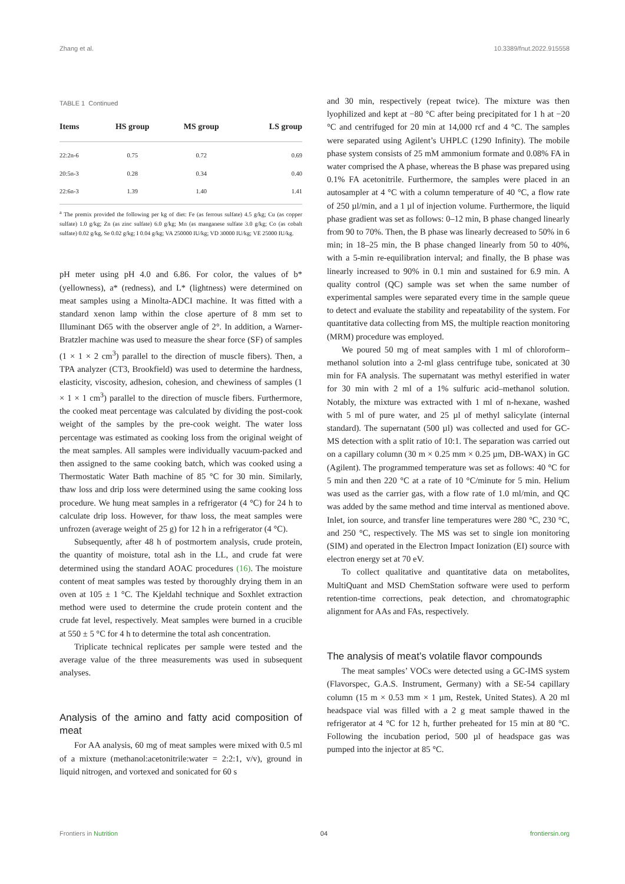Zhang et al. 10.3389/fnut.2022.915558
TABLE 1 Continued
| Items | HS group | MS group | LS group |
| --- | --- | --- | --- |
| 22:2n-6 | 0.75 | 0.72 | 0.69 |
| 20:5n-3 | 0.28 | 0.34 | 0.40 |
| 22:6n-3 | 1.39 | 1.40 | 1.41 |
<sup>a</sup> The premix provided the following per kg of diet: Fe (as ferrous sulfate) 4.5 g/kg; Cu (as copper sulfate) 1.0 g/kg; Zn (as zinc sulfate) 6.0 g/kg; Mn (as manganese sulfate 3.0 g/kg; Co (as cobalt sulfate) 0.02 g/kg, Se 0.02 g/kg; I 0.04 g/kg; VA 250000 IU/kg; VD 30000 IU/kg; VE 25000 IU/kg.
pH meter using pH 4.0 and 6.86. For color, the values of b* (yellowness), a* (redness), and L* (lightness) were determined on meat samples using a Minolta-ADCI machine. It was fitted with a standard xenon lamp within the close aperture of 8 mm set to Illuminant D65 with the observer angle of 2°. In addition, a Warner-Bratzler machine was used to measure the shear force (SF) of samples (1 × 1 × 2 cm<sup>3</sup>) parallel to the direction of muscle fibers). Then, a TPA analyzer (CT3, Brookfield) was used to determine the hardness, elasticity, viscosity, adhesion, cohesion, and chewiness of samples (1 × 1 × 1 cm<sup>3</sup>) parallel to the direction of muscle fibers. Furthermore, the cooked meat percentage was calculated by dividing the post-cook weight of the samples by the pre-cook weight. The water loss percentage was estimated as cooking loss from the original weight of the meat samples. All samples were individually vacuum-packed and then assigned to the same cooking batch, which was cooked using a Thermostatic Water Bath machine of 85 °C for 30 min. Similarly, thaw loss and drip loss were determined using the same cooking loss procedure. We hung meat samples in a refrigerator (4 °C) for 24 h to calculate drip loss. However, for thaw loss, the meat samples were unfrozen (average weight of 25 g) for 12 h in a refrigerator (4 °C).
Subsequently, after 48 h of postmortem analysis, crude protein, the quantity of moisture, total ash in the LL, and crude fat were determined using the standard AOAC procedures (16). The moisture content of meat samples was tested by thoroughly drying them in an oven at 105 ± 1 °C. The Kjeldahl technique and Soxhlet extraction method were used to determine the crude protein content and the crude fat level, respectively. Meat samples were burned in a crucible at 550 ± 5 °C for 4 h to determine the total ash concentration.
Triplicate technical replicates per sample were tested and the average value of the three measurements was used in subsequent analyses.
Analysis of the amino and fatty acid composition of meat
For AA analysis, 60 mg of meat samples were mixed with 0.5 ml of a mixture (methanol:acetonitrile:water = 2:2:1, v/v), ground in liquid nitrogen, and vortexed and sonicated for 60 s
and 30 min, respectively (repeat twice). The mixture was then lyophilized and kept at −80 °C after being precipitated for 1 h at −20 °C and centrifuged for 20 min at 14,000 rcf and 4 °C. The samples were separated using Agilent’s UHPLC (1290 Infinity). The mobile phase system consists of 25 mM ammonium formate and 0.08% FA in water comprised the A phase, whereas the B phase was prepared using 0.1% FA acetonitrile. Furthermore, the samples were placed in an autosampler at 4 °C with a column temperature of 40 °C, a flow rate of 250 µl/min, and a 1 µl of injection volume. Furthermore, the liquid phase gradient was set as follows: 0–12 min, B phase changed linearly from 90 to 70%. Then, the B phase was linearly decreased to 50% in 6 min; in 18–25 min, the B phase changed linearly from 50 to 40%, with a 5-min re-equilibration interval; and finally, the B phase was linearly increased to 90% in 0.1 min and sustained for 6.9 min. A quality control (QC) sample was set when the same number of experimental samples were separated every time in the sample queue to detect and evaluate the stability and repeatability of the system. For quantitative data collecting from MS, the multiple reaction monitoring (MRM) procedure was employed.
We poured 50 mg of meat samples with 1 ml of chloroform–methanol solution into a 2-ml glass centrifuge tube, sonicated at 30 min for FA analysis. The supernatant was methyl esterified in water for 30 min with 2 ml of a 1% sulfuric acid–methanol solution. Notably, the mixture was extracted with 1 ml of n-hexane, washed with 5 ml of pure water, and 25 µl of methyl salicylate (internal standard). The supernatant (500 µl) was collected and used for GC-MS detection with a split ratio of 10:1. The separation was carried out on a capillary column (30 m × 0.25 mm × 0.25 µm, DB-WAX) in GC (Agilent). The programmed temperature was set as follows: 40 °C for 5 min and then 220 °C at a rate of 10 °C/minute for 5 min. Helium was used as the carrier gas, with a flow rate of 1.0 ml/min, and QC was added by the same method and time interval as mentioned above. Inlet, ion source, and transfer line temperatures were 280 °C, 230 °C, and 250 °C, respectively. The MS was set to single ion monitoring (SIM) and operated in the Electron Impact Ionization (EI) source with electron energy set at 70 eV.
To collect qualitative and quantitative data on metabolites, MultiQuant and MSD ChemStation software were used to perform retention-time corrections, peak detection, and chromatographic alignment for AAs and FAs, respectively.
The analysis of meat’s volatile flavor compounds
The meat samples’ VOCs were detected using a GC-IMS system (Flavorspec, G.A.S. Instrument, Germany) with a SE-54 capillary column (15 m × 0.53 mm × 1 µm, Restek, United States). A 20 ml headspace vial was filled with a 2 g meat sample thawed in the refrigerator at 4 °C for 12 h, further preheated for 15 min at 80 °C. Following the incubation period, 500 µl of headspace gas was pumped into the injector at 85 °C.
Frontiers in Nutrition 04 frontiersin.org